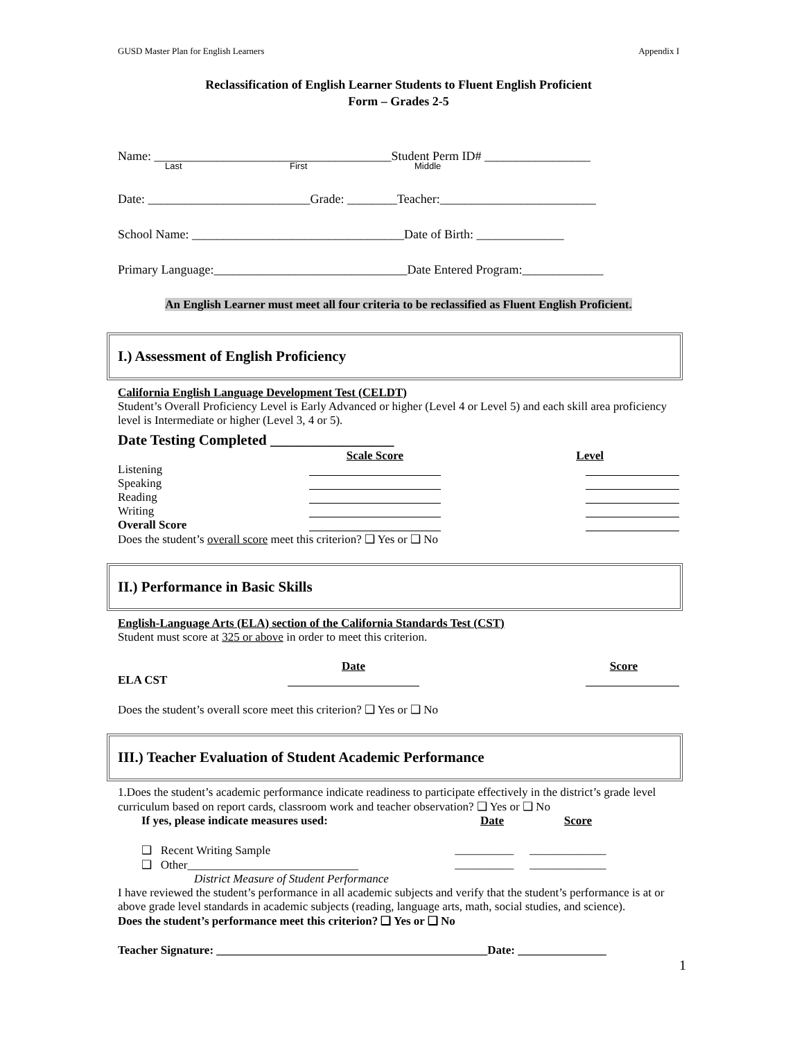GUSD Master Plan for English Learners Appendix I
Reclassification of English Learner Students to Fluent English Proficient
Form – Grades 2-5
Name: ______________________________________Student Perm ID# _________________
Last First Middle
Date: __________________________Grade: ________Teacher:_________________________
School Name: __________________________________Date of Birth: ______________
Primary Language:_______________________________Date Entered Program:_____________
An English Learner must meet all four criteria to be reclassified as Fluent English Proficient.
I.) Assessment of English Proficiency
California English Language Development Test (CELDT)
Student’s Overall Proficiency Level is Early Advanced or higher (Level 4 or Level 5) and each skill area proficiency level is Intermediate or higher (Level 3, 4 or 5).
Date Testing Completed _________________
| | Scale Score | Level |
| --- | --- | --- |
| Listening | | |
| Speaking | | |
| Reading | | |
| Writing | | |
| Overall Score | | |
Does the student’s overall score meet this criterion? ❑ Yes or ❑ No
II.) Performance in Basic Skills
English-Language Arts (ELA) section of the California Standards Test (CST)
Student must score at 325 or above in order to meet this criterion.
| | Date | Score |
| --- | --- | --- |
| ELA CST | | |
Does the student’s overall score meet this criterion? ❑ Yes or ❑ No
III.) Teacher Evaluation of Student Academic Performance
1.Does the student’s academic performance indicate readiness to participate effectively in the district’s grade level curriculum based on report cards, classroom work and teacher observation? ❑ Yes or ❑ No
| If yes, please indicate measures used: | Date | Score |
| --- | --- | --- |
| ❑ Recent Writing Sample | __________ | _____________ |
| ❑ Other_____________________________ | __________ | _____________ |
| District Measure of Student Performance | | |
I have reviewed the student’s performance in all academic subjects and verify that the student’s performance is at or above grade level standards in academic subjects (reading, language arts, math, social studies, and science).
Does the student’s performance meet this criterion? ❑ Yes or ❑ No
Teacher Signature: ______________________________________________Date: _______________
1